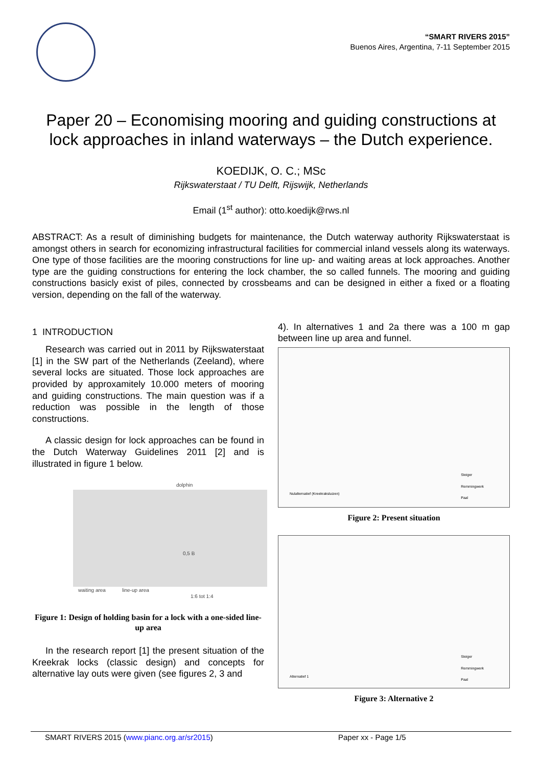“SMART RIVERS 2015”
Buenos Aires, Argentina, 7-11 September 2015
Paper 20 – Economising mooring and guiding constructions at lock approaches in inland waterways – the Dutch experience.
KOEDIJK, O. C.; MSc
Rijkswaterstaat / TU Delft, Rijswijk, Netherlands
Email (1<sup>st</sup> author): otto.koedijk@rws.nl
ABSTRACT: As a result of diminishing budgets for maintenance, the Dutch waterway authority Rijkswaterstaat is amongst others in search for economizing infrastructural facilities for commercial inland vessels along its waterways. One type of those facilities are the mooring constructions for line up- and waiting areas at lock approaches. Another type are the guiding constructions for entering the lock chamber, the so called funnels. The mooring and guiding constructions basicly exist of piles, connected by crossbeams and can be designed in either a fixed or a floating version, depending on the fall of the waterway.
1 INTRODUCTION
Research was carried out in 2011 by Rijkswaterstaat [1] in the SW part of the Netherlands (Zeeland), where several locks are situated. Those lock approaches are provided by approxamitely 10.000 meters of mooring and guiding constructions. The main question was if a reduction was possible in the length of those constructions.
A classic design for lock approaches can be found in the Dutch Waterway Guidelines 2011 [2] and is illustrated in figure 1 below.
dolphin
waiting area line-up area
1:6 tot 1:4
0,5 B
Figure 1: Design of holding basin for a lock with a one-sided line-up area
In the research report [1] the present situation of the Kreekrak locks (classic design) and concepts for alternative lay outs were given (see figures 2, 3 and
4). In alternatives 1 and 2a there was a 100 m gap between line up area and funnel.
Nulalternatief (Kreekraksluizen)
Steiger
Remmingwerk
Paal
Figure 2: Present situation
Alternatief 1
Steiger
Remmingwerk
Paal
Figure 3: Alternative 2
SMART RIVERS 2015 (www.pianc.org.ar/sr2015) Paper xx - Page 1/5